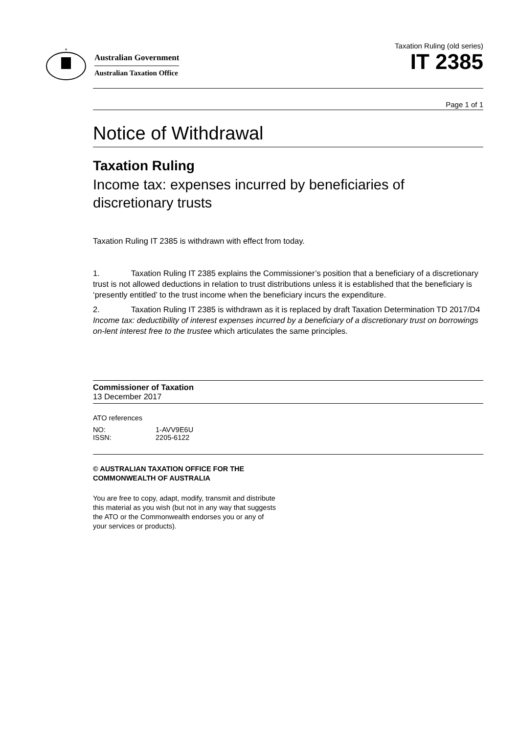*
Australian Government
Australian Taxation Office
Taxation Ruling (old series)
IT 2385
Page 1 of 1
Notice of Withdrawal
Taxation Ruling
Income tax: expenses incurred by beneficiaries of discretionary trusts
Taxation Ruling IT 2385 is withdrawn with effect from today.
1. Taxation Ruling IT 2385 explains the Commissioner’s position that a beneficiary of a discretionary trust is not allowed deductions in relation to trust distributions unless it is established that the beneficiary is ‘presently entitled’ to the trust income when the beneficiary incurs the expenditure.
2. Taxation Ruling IT 2385 is withdrawn as it is replaced by draft Taxation Determination TD 2017/D4 Income tax: deductibility of interest expenses incurred by a beneficiary of a discretionary trust on borrowings on-lent interest free to the trustee which articulates the same principles.
Commissioner of Taxation
13 December 2017
ATO references
| NO: | 1-AVV9E6U |
| ISSN: | 2205-6122 |
© AUSTRALIAN TAXATION OFFICE FOR THE
COMMONWEALTH OF AUSTRALIA
You are free to copy, adapt, modify, transmit and distribute
this material as you wish (but not in any way that suggests
the ATO or the Commonwealth endorses you or any of
your services or products).